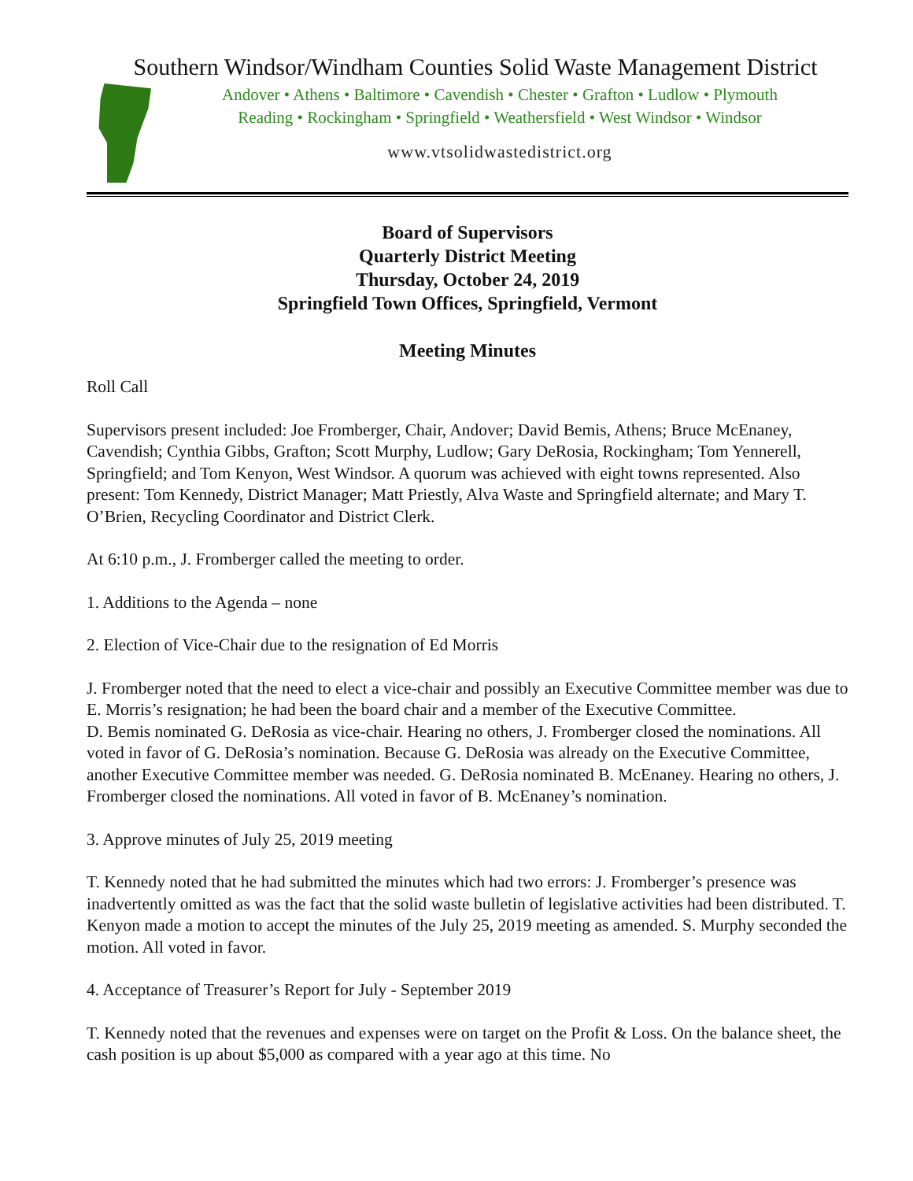Southern Windsor/Windham Counties Solid Waste Management District
Andover • Athens • Baltimore • Cavendish • Chester • Grafton • Ludlow • Plymouth
Reading • Rockingham • Springfield • Weathersfield • West Windsor • Windsor
www.vtsolidwastedistrict.org
Board of Supervisors
Quarterly District Meeting
Thursday, October 24, 2019
Springfield Town Offices, Springfield, Vermont
Meeting Minutes
Roll Call
Supervisors present included: Joe Fromberger, Chair, Andover; David Bemis, Athens; Bruce McEnaney, Cavendish; Cynthia Gibbs, Grafton; Scott Murphy, Ludlow; Gary DeRosia, Rockingham; Tom Yennerell, Springfield; and Tom Kenyon, West Windsor. A quorum was achieved with eight towns represented. Also present: Tom Kennedy, District Manager; Matt Priestly, Alva Waste and Springfield alternate; and Mary T. O’Brien, Recycling Coordinator and District Clerk.
At 6:10 p.m., J. Fromberger called the meeting to order.
1. Additions to the Agenda – none
2. Election of Vice-Chair due to the resignation of Ed Morris
J. Fromberger noted that the need to elect a vice-chair and possibly an Executive Committee member was due to E. Morris’s resignation; he had been the board chair and a member of the Executive Committee.
D. Bemis nominated G. DeRosia as vice-chair. Hearing no others, J. Fromberger closed the nominations. All voted in favor of G. DeRosia’s nomination. Because G. DeRosia was already on the Executive Committee, another Executive Committee member was needed. G. DeRosia nominated B. McEnaney. Hearing no others, J. Fromberger closed the nominations. All voted in favor of B. McEnaney’s nomination.
3. Approve minutes of July 25, 2019 meeting
T. Kennedy noted that he had submitted the minutes which had two errors: J. Fromberger’s presence was inadvertently omitted as was the fact that the solid waste bulletin of legislative activities had been distributed. T. Kenyon made a motion to accept the minutes of the July 25, 2019 meeting as amended. S. Murphy seconded the motion. All voted in favor.
4. Acceptance of Treasurer’s Report for July - September 2019
T. Kennedy noted that the revenues and expenses were on target on the Profit & Loss. On the balance sheet, the cash position is up about $5,000 as compared with a year ago at this time. No